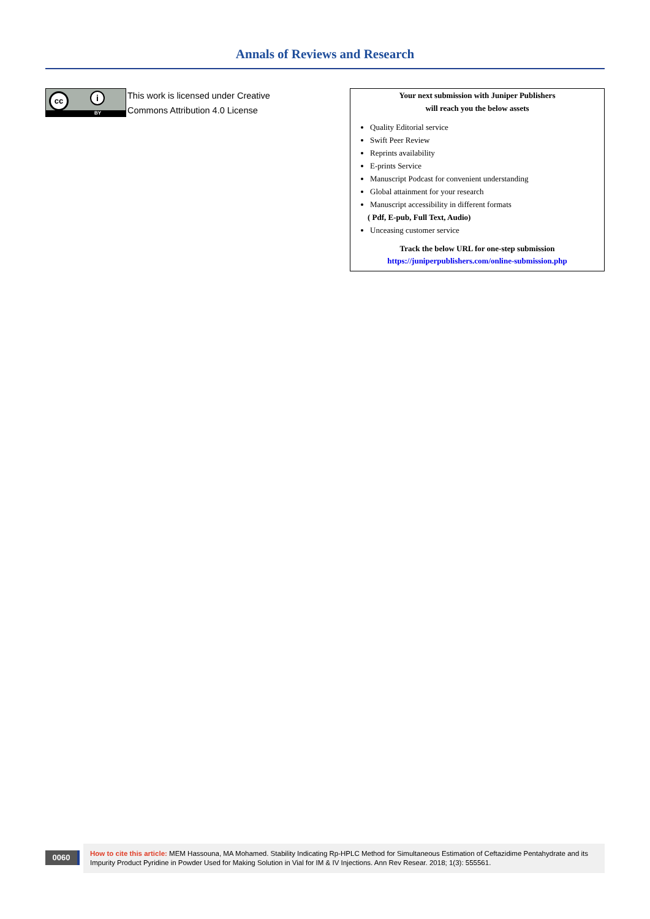Annals of Reviews and Research
cc i
BY
This work is licensed under Creative
Commons Attribution 4.0 License
Your next submission with Juniper Publishers
will reach you the below assets
Quality Editorial service
Swift Peer Review
Reprints availability
E-prints Service
Manuscript Podcast for convenient understanding
Global attainment for your research
Manuscript accessibility in different formats
( Pdf, E-pub, Full Text, Audio)
Unceasing customer service
Track the below URL for one-step submission
https://juniperpublishers.com/online-submission.php
0060
How to cite this article: MEM Hassouna, MA Mohamed. Stability Indicating Rp-HPLC Method for Simultaneous Estimation of Ceftazidime Pentahydrate and its Impurity Product Pyridine in Powder Used for Making Solution in Vial for IM & IV Injections. Ann Rev Resear. 2018; 1(3): 555561.